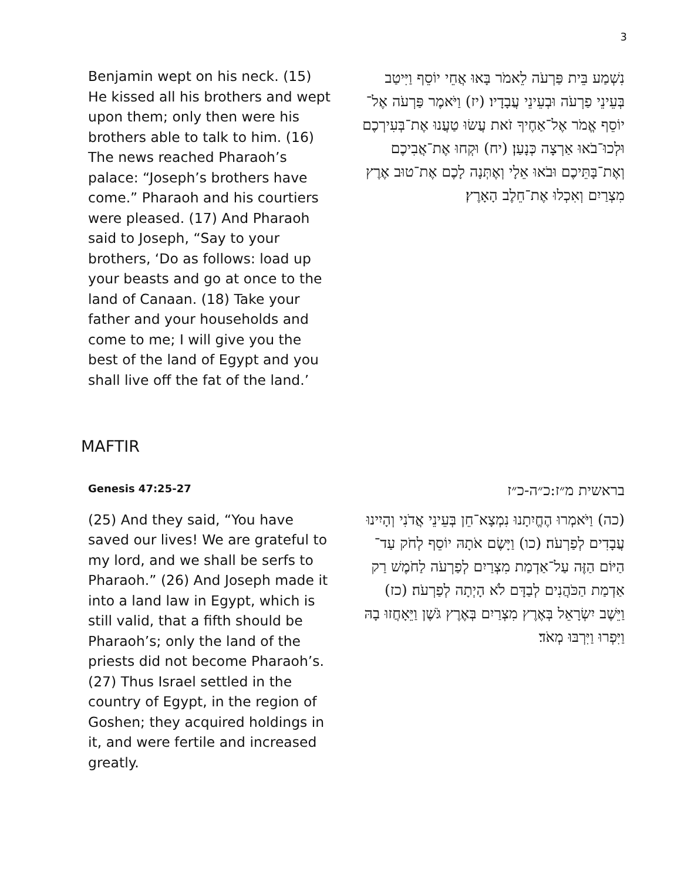3
Benjamin wept on his neck. (15) He kissed all his brothers and wept upon them; only then were his brothers able to talk to him. (16) The news reached Pharaoh’s palace: “Joseph’s brothers have come.” Pharaoh and his courtiers were pleased. (17) And Pharaoh said to Joseph, “Say to your brothers, ‘Do as follows: load up your beasts and go at once to the land of Canaan. (18) Take your father and your households and come to me; I will give you the best of the land of Egypt and you shall live off the fat of the land.’
נִשְׁמַע בֵּית פַּרְעֹה לֵאמֹר בָּאוּ אֲחֵי יוֹסֵף וַיִּיטַב בְּעֵינֵי פַרְעֹה וּבְעֵינֵי עֲבָדָיו׃ (יז) וַיֹּאמֶר פַּרְעֹה אֶל־יוֹסֵף אֱמֹר אֶל־אַחֶיךָ זֹאת עֲשׂוּ טַעֲנוּ אֶת־בְּעִירְכֶם וּלְכוּ־בֹאוּ אַרְצָה כְּנָעַן׃ (יח) וּקְחוּ אֶת־אֲבִיכֶם וְאֶת־בָּתֵּיכֶם וּבֹאוּ אֵלָי וְאֶתְּנָה לָכֶם אֶת־טוּב אֶרֶץ מִצְרַיִם וְאִכְלוּ אֶת־חֵלֶב הָאָרֶץ׃
MAFTIR
Genesis 47:25-27
(25) And they said, “You have saved our lives! We are grateful to my lord, and we shall be serfs to Pharaoh.” (26) And Joseph made it into a land law in Egypt, which is still valid, that a fifth should be Pharaoh’s; only the land of the priests did not become Pharaoh’s. (27) Thus Israel settled in the country of Egypt, in the region of Goshen; they acquired holdings in it, and were fertile and increased greatly.
בראשית מ״ז:כ״ה-כ״ז
(כה) וַיֹּאמְרוּ הֶחֱיִתָנוּ נִמְצָא־חֵן בְּעֵינֵי אֲדֹנִי וְהָיִינוּ עֲבָדִים לְפַרְעֹה׃ (כו) וַיָּשֶׂם אֹתָהּ יוֹסֵף לְחֹק עַד־הַיּוֹם הַזֶּה עַל־אַדְמַת מִצְרַיִם לְפַרְעֹה לַחֹמֶשׁ רַק אַדְמַת הַכֹּהֲנִים לְבַדָּם לֹא הָיְתָה לְפַרְעֹה׃ (כז) וַיֵּשֶׁב יִשְׂרָאֵל בְּאֶרֶץ מִצְרַיִם בְּאֶרֶץ גֹּשֶׁן וַיֵּאָחֲזוּ בָהּ וַיִּפְרוּ וַיִּרְבּוּ מְאֹד׃